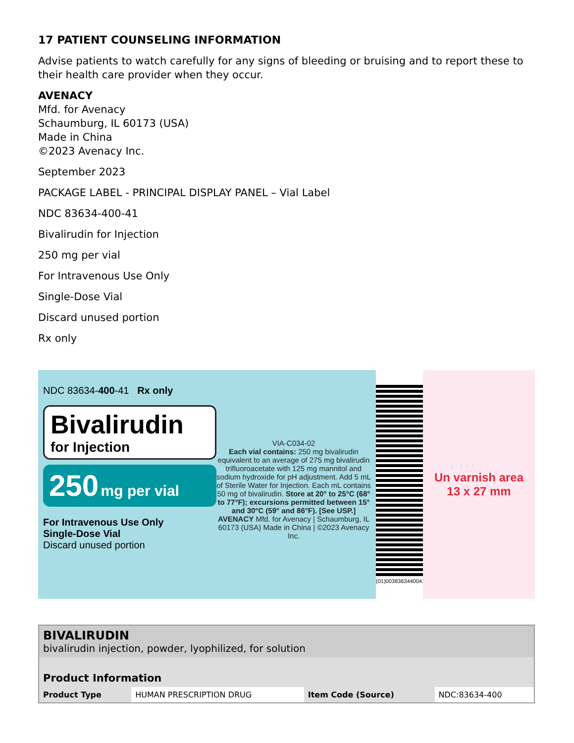17 PATIENT COUNSELING INFORMATION
Advise patients to watch carefully for any signs of bleeding or bruising and to report these to their health care provider when they occur.
AVENACY
Mfd. for Avenacy
Schaumburg, IL 60173 (USA)
Made in China
©2023 Avenacy Inc.
September 2023
PACKAGE LABEL - PRINCIPAL DISPLAY PANEL – Vial Label
NDC 83634-400-41
Bivalirudin for Injection
250 mg per vial
For Intravenous Use Only
Single-Dose Vial
Discard unused portion
Rx only
NDC 83634-400-41 Rx only
Bivalirudin
for Injection
250 mg per vial
For Intravenous Use Only
Single-Dose Vial
Discard unused portion
VIA-C034-02
Each vial contains: 250 mg bivalirudin equivalent to an average of 275 mg bivalirudin trifluoroacetate with 125 mg mannitol and sodium hydroxide for pH adjustment. Add 5 mL of Sterile Water for Injection. Each mL contains 50 mg of bivalirudin. Store at 20° to 25°C (68° to 77°F); excursions permitted between 15° and 30°C (59° and 86°F). [See USP.]
AVENACY Mfd. for Avenacy | Schaumburg, IL 60173 (USA) Made in China | ©2023 Avenacy Inc.
(01)00383634400416
Un varnish area
13 x 27 mm
| BIVALIRUDIN bivalirudin injection, powder, lyophilized, for solution | | | |
| Product Information | | | |
| Product Type | HUMAN PRESCRIPTION DRUG | Item Code (Source) | NDC:83634-400 |